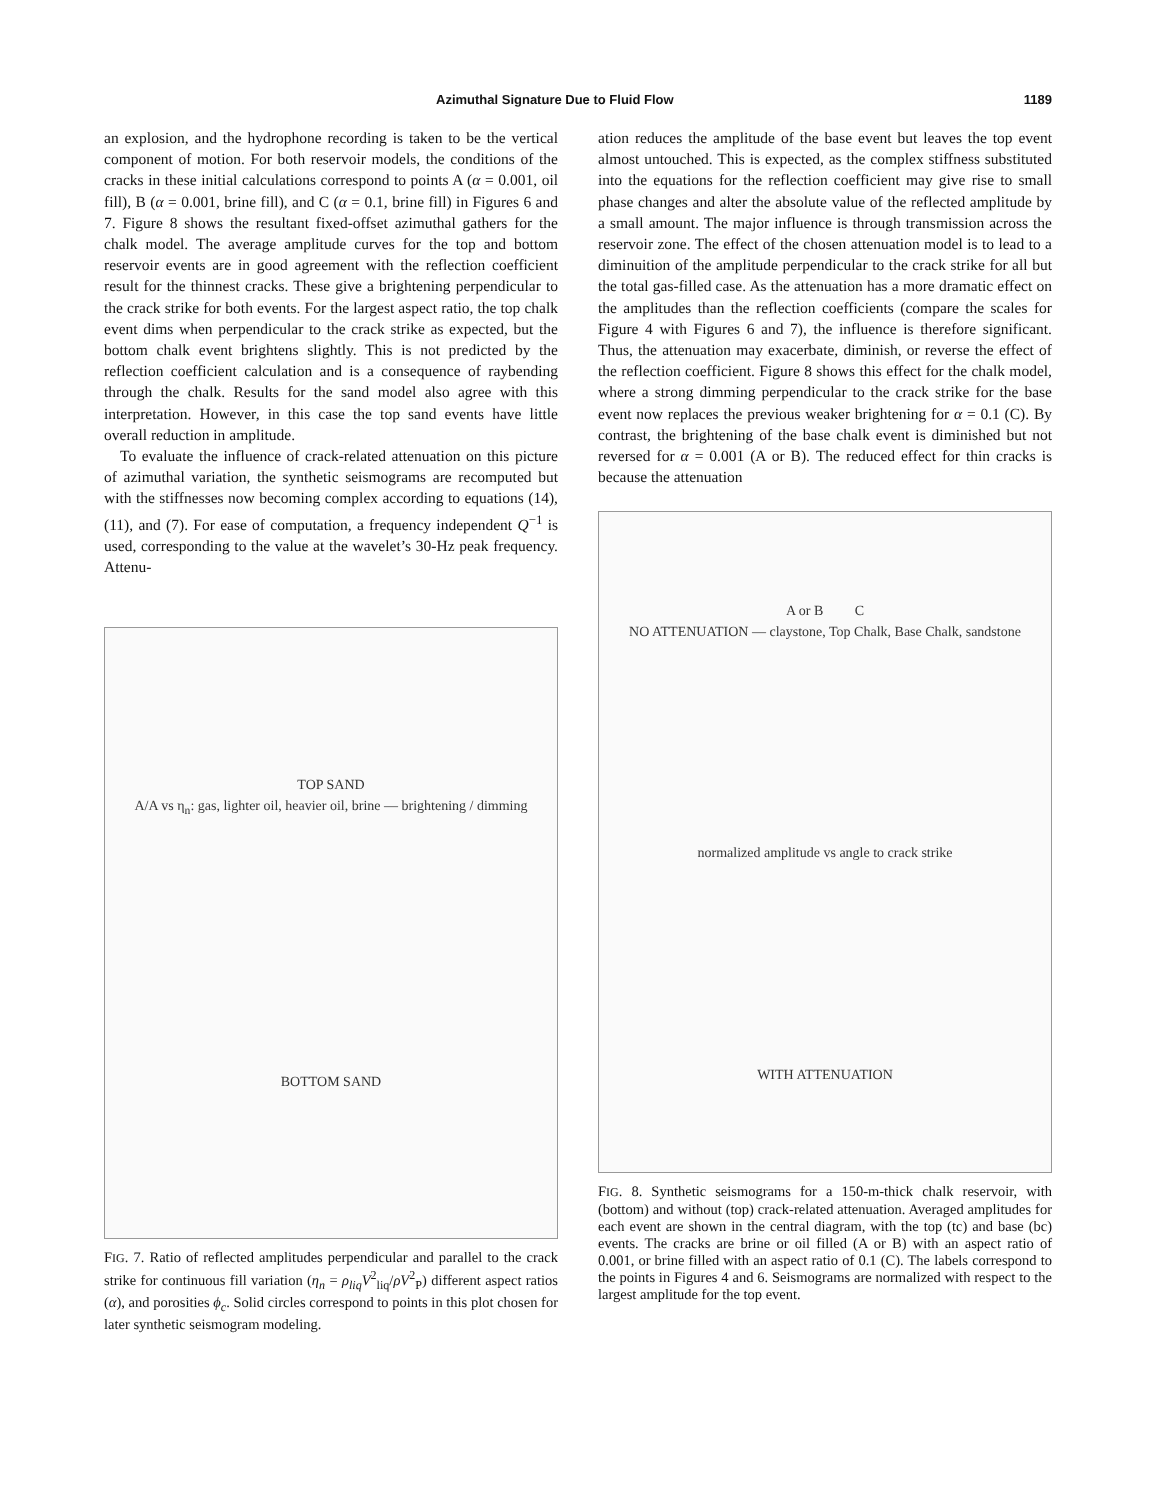Azimuthal Signature Due to Fluid Flow 1189
an explosion, and the hydrophone recording is taken to be the vertical component of motion. For both reservoir models, the conditions of the cracks in these initial calculations correspond to points A (α = 0.001, oil fill), B (α = 0.001, brine fill), and C (α = 0.1, brine fill) in Figures 6 and 7. Figure 8 shows the resultant fixed-offset azimuthal gathers for the chalk model. The average amplitude curves for the top and bottom reservoir events are in good agreement with the reflection coefficient result for the thinnest cracks. These give a brightening perpendicular to the crack strike for both events. For the largest aspect ratio, the top chalk event dims when perpendicular to the crack strike as expected, but the bottom chalk event brightens slightly. This is not predicted by the reflection coefficient calculation and is a consequence of raybending through the chalk. Results for the sand model also agree with this interpretation. However, in this case the top sand events have little overall reduction in amplitude.
To evaluate the influence of crack-related attenuation on this picture of azimuthal variation, the synthetic seismograms are recomputed but with the stiffnesses now becoming complex according to equations (14), (11), and (7). For ease of computation, a frequency independent Q<sup>−1</sup> is used, corresponding to the value at the wavelet’s 30-Hz peak frequency. Attenu-
TOP SAND
A/A vs η<sub>n</sub>: gas, lighter oil, heavier oil, brine — brightening / dimming
BOTTOM SAND
FIG. 7. Ratio of reflected amplitudes perpendicular and parallel to the crack strike for continuous fill variation (η<sub>n</sub> = ρ<sub>liq</sub>V<sup>2</sup><sub>liq</sub>/ρV<sup>2</sup><sub>P</sub>) different aspect ratios (α), and porosities ϕ<sub>c</sub>. Solid circles correspond to points in this plot chosen for later synthetic seismogram modeling.
ation reduces the amplitude of the base event but leaves the top event almost untouched. This is expected, as the complex stiffness substituted into the equations for the reflection coefficient may give rise to small phase changes and alter the absolute value of the reflected amplitude by a small amount. The major influence is through transmission across the reservoir zone. The effect of the chosen attenuation model is to lead to a diminuition of the amplitude perpendicular to the crack strike for all but the total gas-filled case. As the attenuation has a more dramatic effect on the amplitudes than the reflection coefficients (compare the scales for Figure 4 with Figures 6 and 7), the influence is therefore significant. Thus, the attenuation may exacerbate, diminish, or reverse the effect of the reflection coefficient. Figure 8 shows this effect for the chalk model, where a strong dimming perpendicular to the crack strike for the base event now replaces the previous weaker brightening for α = 0.1 (C). By contrast, the brightening of the base chalk event is diminished but not reversed for α = 0.001 (A or B). The reduced effect for thin cracks is because the attenuation
A or B C
NO ATTENUATION — claystone, Top Chalk, Base Chalk, sandstone
normalized amplitude vs angle to crack strike
WITH ATTENUATION
FIG. 8. Synthetic seismograms for a 150-m-thick chalk reservoir, with (bottom) and without (top) crack-related attenuation. Averaged amplitudes for each event are shown in the central diagram, with the top (tc) and base (bc) events. The cracks are brine or oil filled (A or B) with an aspect ratio of 0.001, or brine filled with an aspect ratio of 0.1 (C). The labels correspond to the points in Figures 4 and 6. Seismograms are normalized with respect to the largest amplitude for the top event.